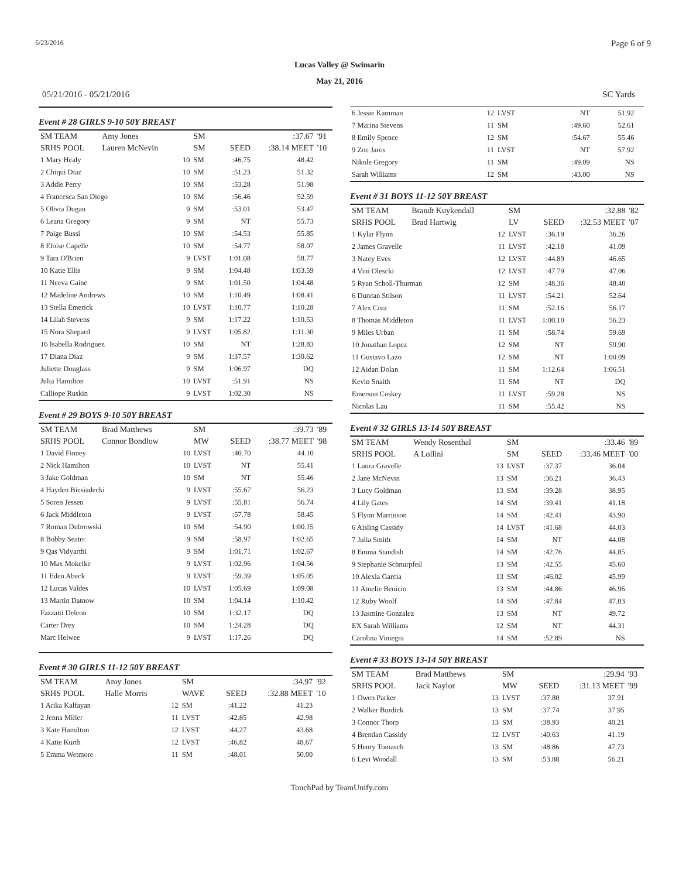5/23/2016 Page 6 of 9
Lucas Valley @ Swimarin
May 21, 2016
05/21/2016 - 05/21/2016 SC Yards
Event # 28 GIRLS 9-10 50Y BREAST
| SM TEAM | Amy Jones | | SM | | :37.67 | '91 |
| SRHS POOL | Lauren McNevin | | SM | SEED | :38.14 MEET | '10 |
| 1 Mary Healy | | 10 | SM | :46.75 | 48.42 | |
| 2 Chiqui Diaz | | 10 | SM | :51.23 | 51.32 | |
| 3 Addie Perry | | 10 | SM | :53.28 | 51.98 | |
| 4 Francesca San Diego | | 10 | SM | :56.46 | 52.59 | |
| 5 Olivia Dugan | | 9 | SM | :53.01 | 53.47 | |
| 6 Leana Gregory | | 9 | SM | NT | 55.73 | |
| 7 Paige Bussi | | 10 | SM | :54.53 | 55.85 | |
| 8 Eloise Capelle | | 10 | SM | :54.77 | 58.07 | |
| 9 Tara O'Brien | | 9 | LVST | 1:01.08 | 58.77 | |
| 10 Katie Ellis | | 9 | SM | 1:04.48 | 1:03.59 | |
| 11 Neeva Gaine | | 9 | SM | 1:01.50 | 1:04.48 | |
| 12 Madeline Andrews | | 10 | SM | 1:10.49 | 1:08.41 | |
| 13 Stella Emerick | | 10 | LVST | 1:10.77 | 1:10.28 | |
| 14 Lilah Stevens | | 9 | SM | 1:17.22 | 1:10.53 | |
| 15 Nora Shepard | | 9 | LVST | 1:05.82 | 1:11.30 | |
| 16 Isabella Rodriguez | | 10 | SM | NT | 1:28.83 | |
| 17 Diana Diaz | | 9 | SM | 1:37.57 | 1:30.62 | |
| Juliette Douglass | | 9 | SM | 1:06.97 | DQ | |
| Julia Hamilton | | 10 | LVST | :51.91 | NS | |
| Calliope Ruskin | | 9 | LVST | 1:02.30 | NS | |
Event # 29 BOYS 9-10 50Y BREAST
| SM TEAM | Brad Matthews | | SM | | :39.73 | '89 |
| SRHS POOL | Connor Bondlow | | MW | SEED | :38.77 MEET | '98 |
| 1 David Finney | | 10 | LVST | :40.70 | 44.10 | |
| 2 Nick Hamilton | | 10 | LVST | NT | 55.41 | |
| 3 Jake Goldman | | 10 | SM | NT | 55.46 | |
| 4 Hayden Biesiadecki | | 9 | LVST | :55.67 | 56.23 | |
| 5 Soren Jessen | | 9 | LVST | :55.81 | 56.74 | |
| 6 Jack Middleton | | 9 | LVST | :57.78 | 58.45 | |
| 7 Roman Dubrowski | | 10 | SM | :54.90 | 1:00.15 | |
| 8 Bobby Seater | | 9 | SM | :58.97 | 1:02.65 | |
| 9 Qas Vidyarthi | | 9 | SM | 1:01.71 | 1:02.67 | |
| 10 Max Mokelke | | 9 | LVST | 1:02.96 | 1:04.56 | |
| 11 Eden Abeck | | 9 | LVST | :59.39 | 1:05.05 | |
| 12 Lucas Valdes | | 10 | LVST | 1:05.69 | 1:09.08 | |
| 13 Martin Datnow | | 10 | SM | 1:04.14 | 1:10.42 | |
| Fazzatti Deleon | | 10 | SM | 1:32.17 | DQ | |
| Carter Drey | | 10 | SM | 1:24.28 | DQ | |
| Marc Helwee | | 9 | LVST | 1:17.26 | DQ | |
Event # 30 GIRLS 11-12 50Y BREAST
| SM TEAM | Amy Jones | | SM | | :34.97 | '92 |
| SRHS POOL | Halle Morris | | WAVE | SEED | :32.88 MEET | '10 |
| 1 Arika Kalfayan | | 12 | SM | :41.22 | 41.23 | |
| 2 Jenna Miller | | 11 | LVST | :42.85 | 42.98 | |
| 3 Kate Hamilton | | 12 | LVST | :44.27 | 43.68 | |
| 4 Katie Kurth | | 12 | LVST | :46.82 | 48.67 | |
| 5 Emma Wetmore | | 11 | SM | :48.01 | 50.00 | |
| 6 Jessie Kamman | 12 | LVST | NT | 51.92 | |
| 7 Marina Stevens | 11 | SM | :49.60 | 52.61 | |
| 8 Emily Spence | 12 | SM | :54.67 | 55.46 | |
| 9 Zoe Jaros | 11 | LVST | NT | 57.92 | |
| Nikole Gregory | 11 | SM | :49.09 | NS | |
| Sarah Williams | 12 | SM | :43.00 | NS | |
Event # 31 BOYS 11-12 50Y BREAST
| SM TEAM | Brandt Kuykendall | | SM | | :32.88 | '82 |
| SRHS POOL | Brad Hartwig | | LV | SEED | :32.53 MEET | '07 |
| 1 Kylar Flynn | | 12 | LVST | :36.19 | 36.26 | |
| 2 James Gravelle | | 11 | LVST | :42.18 | 41.09 | |
| 3 Natey Eves | | 12 | LVST | :44.89 | 46.65 | |
| 4 Vini Olescki | | 12 | LVST | :47.79 | 47.06 | |
| 5 Ryan Scholl-Thurman | | 12 | SM | :48.36 | 48.40 | |
| 6 Duncan Stilson | | 11 | LVST | :54.21 | 52.64 | |
| 7 Alex Cruz | | 11 | SM | :52.16 | 56.17 | |
| 8 Thomas Middleton | | 11 | LVST | 1:00.10 | 56.23 | |
| 9 Miles Urban | | 11 | SM | :58.74 | 59.69 | |
| 10 Jonathan Lopez | | 12 | SM | NT | 59.90 | |
| 11 Gustavo Lazo | | 12 | SM | NT | 1:00.09 | |
| 12 Aidan Dolan | | 11 | SM | 1:12.64 | 1:06.51 | |
| Kevin Snaith | | 11 | SM | NT | DQ | |
| Emerson Coskey | | 11 | LVST | :59.28 | NS | |
| Nicolas Lau | | 11 | SM | :55.42 | NS | |
Event # 32 GIRLS 13-14 50Y BREAST
| SM TEAM | Wendy Rosenthal | | SM | | :33.46 | '89 |
| SRHS POOL | A Lollini | | SM | SEED | :33.46 MEET | '00 |
| 1 Laura Gravelle | | 13 | LVST | :37.37 | 36.04 | |
| 2 Jane McNevin | | 13 | SM | :36.21 | 36.43 | |
| 3 Lucy Goldman | | 13 | SM | :39.28 | 38.95 | |
| 4 Lily Gates | | 14 | SM | :39.41 | 41.18 | |
| 5 Flynn Marrinson | | 14 | SM | :42.41 | 43.90 | |
| 6 Aisling Cassidy | | 14 | LVST | :41.68 | 44.03 | |
| 7 Julia Smith | | 14 | SM | NT | 44.08 | |
| 8 Emma Standish | | 14 | SM | :42.76 | 44.85 | |
| 9 Stephanie Schnurpfeil | | 13 | SM | :42.55 | 45.60 | |
| 10 Alexia Garcia | | 13 | SM | :46.02 | 45.99 | |
| 11 Amelie Benicio | | 13 | SM | :44.86 | 46.96 | |
| 12 Ruby Woolf | | 14 | SM | :47.84 | 47.03 | |
| 13 Jasmine Gonzalez | | 13 | SM | NT | 49.72 | |
| EX Sarah Williams | | 12 | SM | NT | 44.31 | |
| Carolina Viniegra | | 14 | SM | :52.89 | NS | |
Event # 33 BOYS 13-14 50Y BREAST
| SM TEAM | Brad Matthews | | SM | | :29.94 | '93 |
| SRHS POOL | Jack Naylor | | MW | SEED | :31.13 MEET | '99 |
| 1 Owen Parker | | 13 | LVST | :37.80 | 37.91 | |
| 2 Walker Burdick | | 13 | SM | :37.74 | 37.95 | |
| 3 Connor Thorp | | 13 | SM | :38.93 | 40.21 | |
| 4 Brendan Cassidy | | 12 | LVST | :40.63 | 41.19 | |
| 5 Henry Tomasch | | 13 | SM | :48.86 | 47.73 | |
| 6 Levi Woodall | | 13 | SM | :53.88 | 56.21 | |
TouchPad by TeamUnify.com